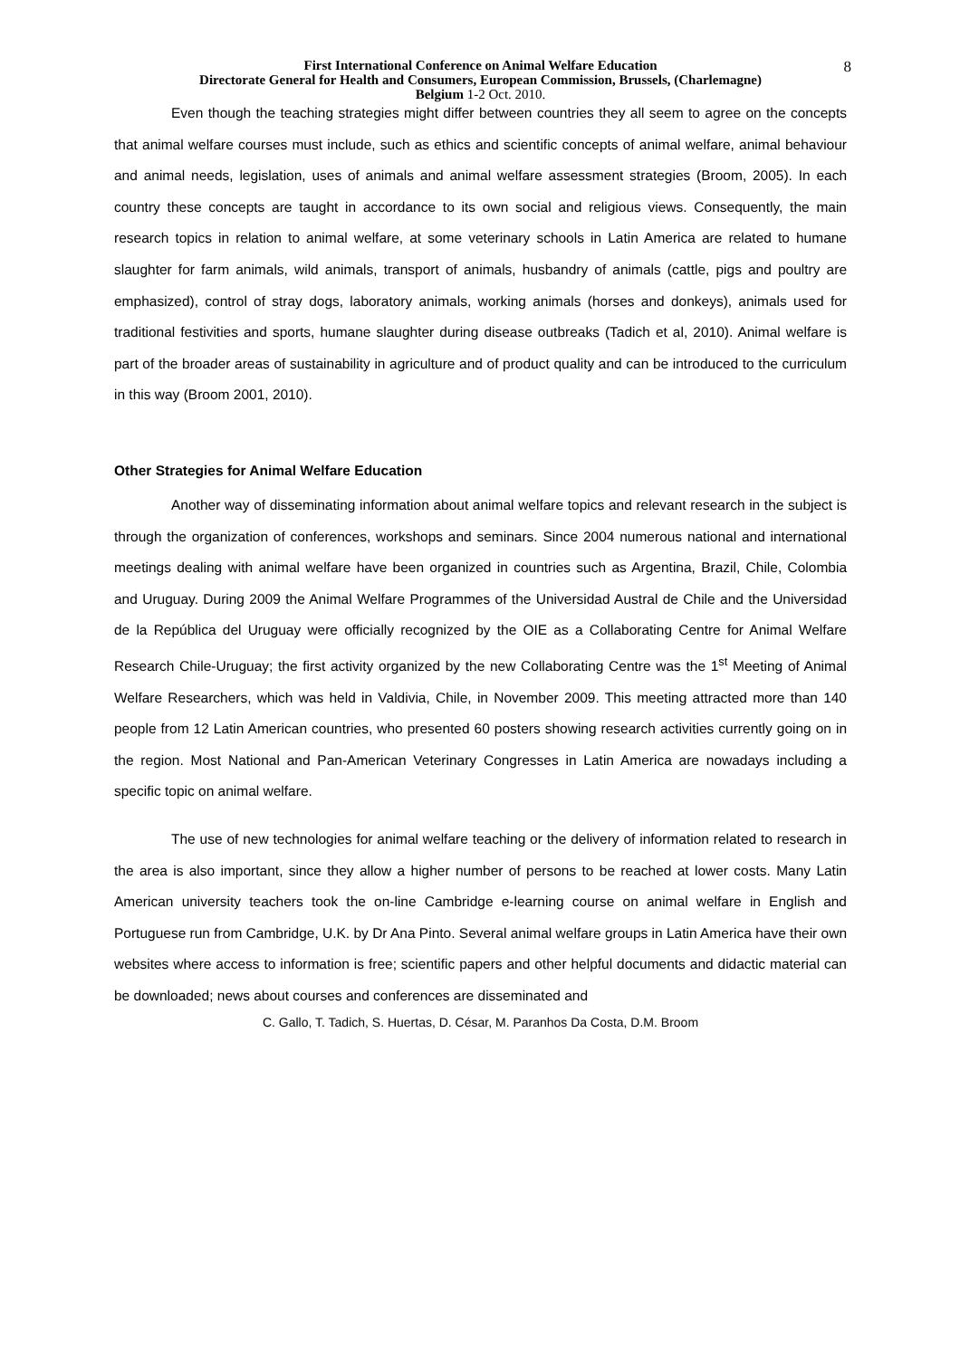8
First International Conference on Animal Welfare Education
Directorate General for Health and Consumers, European Commission, Brussels, (Charlemagne)
Belgium 1-2 Oct. 2010.
Even though the teaching strategies might differ between countries they all seem to agree on the concepts that animal welfare courses must include, such as ethics and scientific concepts of animal welfare, animal behaviour and animal needs, legislation, uses of animals and animal welfare assessment strategies (Broom, 2005). In each country these concepts are taught in accordance to its own social and religious views. Consequently, the main research topics in relation to animal welfare, at some veterinary schools in Latin America are related to humane slaughter for farm animals, wild animals, transport of animals, husbandry of animals (cattle, pigs and poultry are emphasized), control of stray dogs, laboratory animals, working animals (horses and donkeys), animals used for traditional festivities and sports, humane slaughter during disease outbreaks (Tadich et al, 2010). Animal welfare is part of the broader areas of sustainability in agriculture and of product quality and can be introduced to the curriculum in this way (Broom 2001, 2010).
Other Strategies for Animal Welfare Education
Another way of disseminating information about animal welfare topics and relevant research in the subject is through the organization of conferences, workshops and seminars. Since 2004 numerous national and international meetings dealing with animal welfare have been organized in countries such as Argentina, Brazil, Chile, Colombia and Uruguay. During 2009 the Animal Welfare Programmes of the Universidad Austral de Chile and the Universidad de la República del Uruguay were officially recognized by the OIE as a Collaborating Centre for Animal Welfare Research Chile-Uruguay; the first activity organized by the new Collaborating Centre was the 1<sup>st</sup> Meeting of Animal Welfare Researchers, which was held in Valdivia, Chile, in November 2009. This meeting attracted more than 140 people from 12 Latin American countries, who presented 60 posters showing research activities currently going on in the region. Most National and Pan-American Veterinary Congresses in Latin America are nowadays including a specific topic on animal welfare.
The use of new technologies for animal welfare teaching or the delivery of information related to research in the area is also important, since they allow a higher number of persons to be reached at lower costs. Many Latin American university teachers took the on-line Cambridge e-learning course on animal welfare in English and Portuguese run from Cambridge, U.K. by Dr Ana Pinto. Several animal welfare groups in Latin America have their own websites where access to information is free; scientific papers and other helpful documents and didactic material can be downloaded; news about courses and conferences are disseminated and
C. Gallo, T. Tadich, S. Huertas, D. César, M. Paranhos Da Costa, D.M. Broom